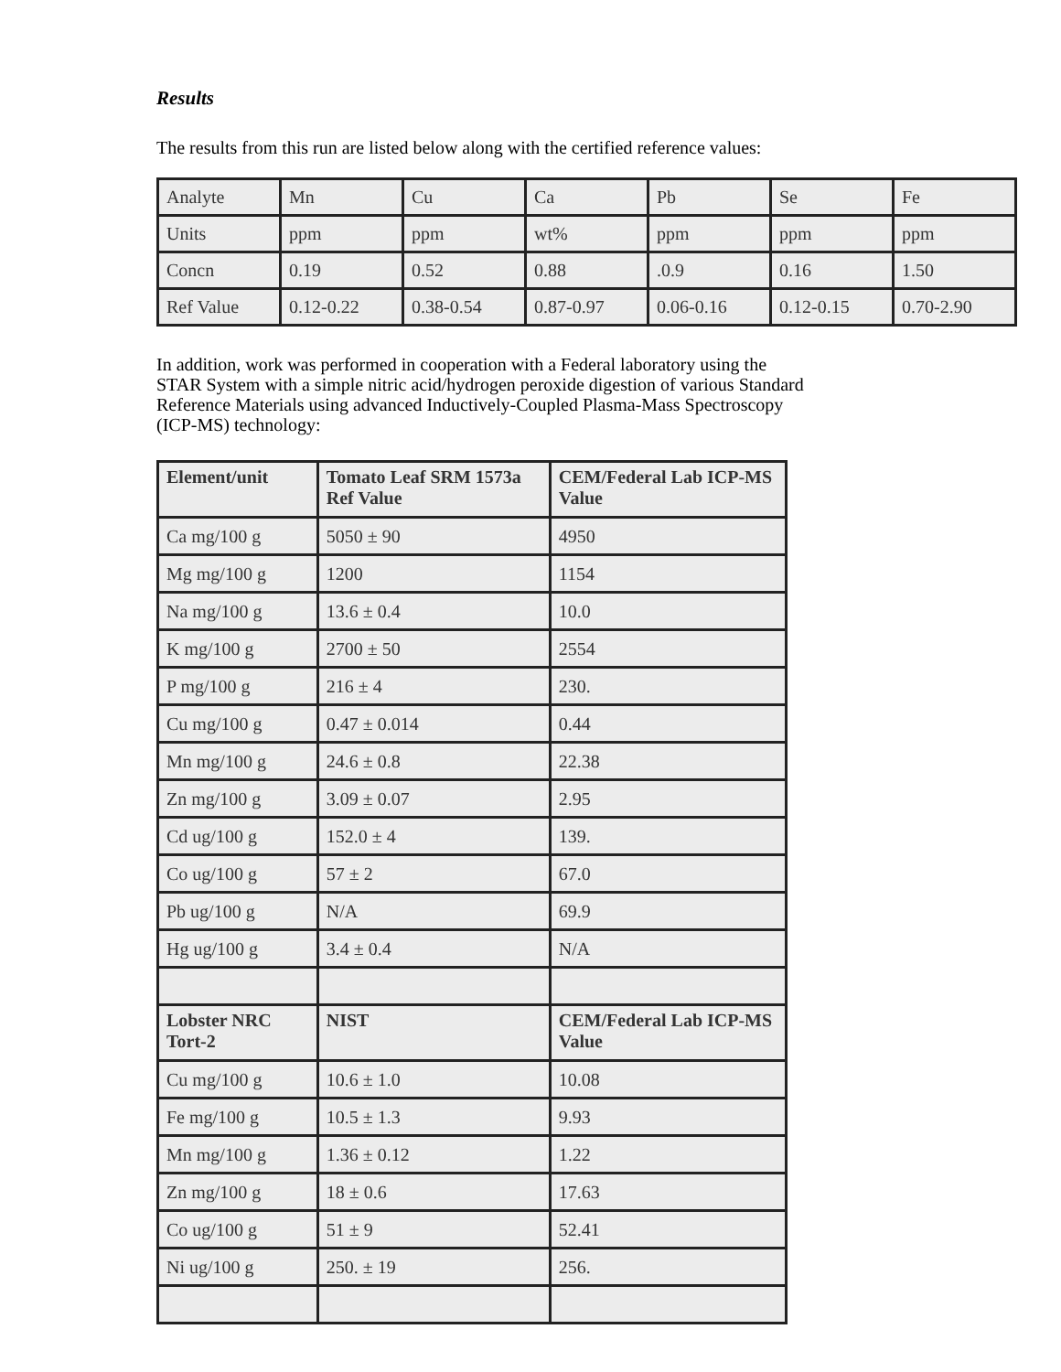Results
The results from this run are listed below along with the certified reference values:
| Analyte | Mn | Cu | Ca | Pb | Se | Fe |
| Units | ppm | ppm | wt% | ppm | ppm | ppm |
| Concn | 0.19 | 0.52 | 0.88 | .0.9 | 0.16 | 1.50 |
| Ref Value | 0.12-0.22 | 0.38-0.54 | 0.87-0.97 | 0.06-0.16 | 0.12-0.15 | 0.70-2.90 |
In addition, work was performed in cooperation with a Federal laboratory using the
STAR System with a simple nitric acid/hydrogen peroxide digestion of various Standard
Reference Materials using advanced Inductively-Coupled Plasma-Mass Spectroscopy
(ICP-MS) technology:
| Element/unit | Tomato Leaf SRM 1573a Ref Value | CEM/Federal Lab ICP-MS Value |
| --- | --- | --- |
| Ca mg/100 g | 5050 ± 90 | 4950 |
| Mg mg/100 g | 1200 | 1154 |
| Na mg/100 g | 13.6 ± 0.4 | 10.0 |
| K mg/100 g | 2700 ± 50 | 2554 |
| P mg/100 g | 216 ± 4 | 230. |
| Cu mg/100 g | 0.47 ± 0.014 | 0.44 |
| Mn mg/100 g | 24.6 ± 0.8 | 22.38 |
| Zn mg/100 g | 3.09 ± 0.07 | 2.95 |
| Cd ug/100 g | 152.0 ± 4 | 139. |
| Co ug/100 g | 57 ± 2 | 67.0 |
| Pb ug/100 g | N/A | 69.9 |
| Hg ug/100 g | 3.4 ± 0.4 | N/A |
| Lobster NRC Tort-2 | NIST | CEM/Federal Lab ICP-MS Value |
| Cu mg/100 g | 10.6 ± 1.0 | 10.08 |
| Fe mg/100 g | 10.5 ± 1.3 | 9.93 |
| Mn mg/100 g | 1.36 ± 0.12 | 1.22 |
| Zn mg/100 g | 18 ± 0.6 | 17.63 |
| Co ug/100 g | 51 ± 9 | 52.41 |
| Ni ug/100 g | 250. ± 19 | 256. |